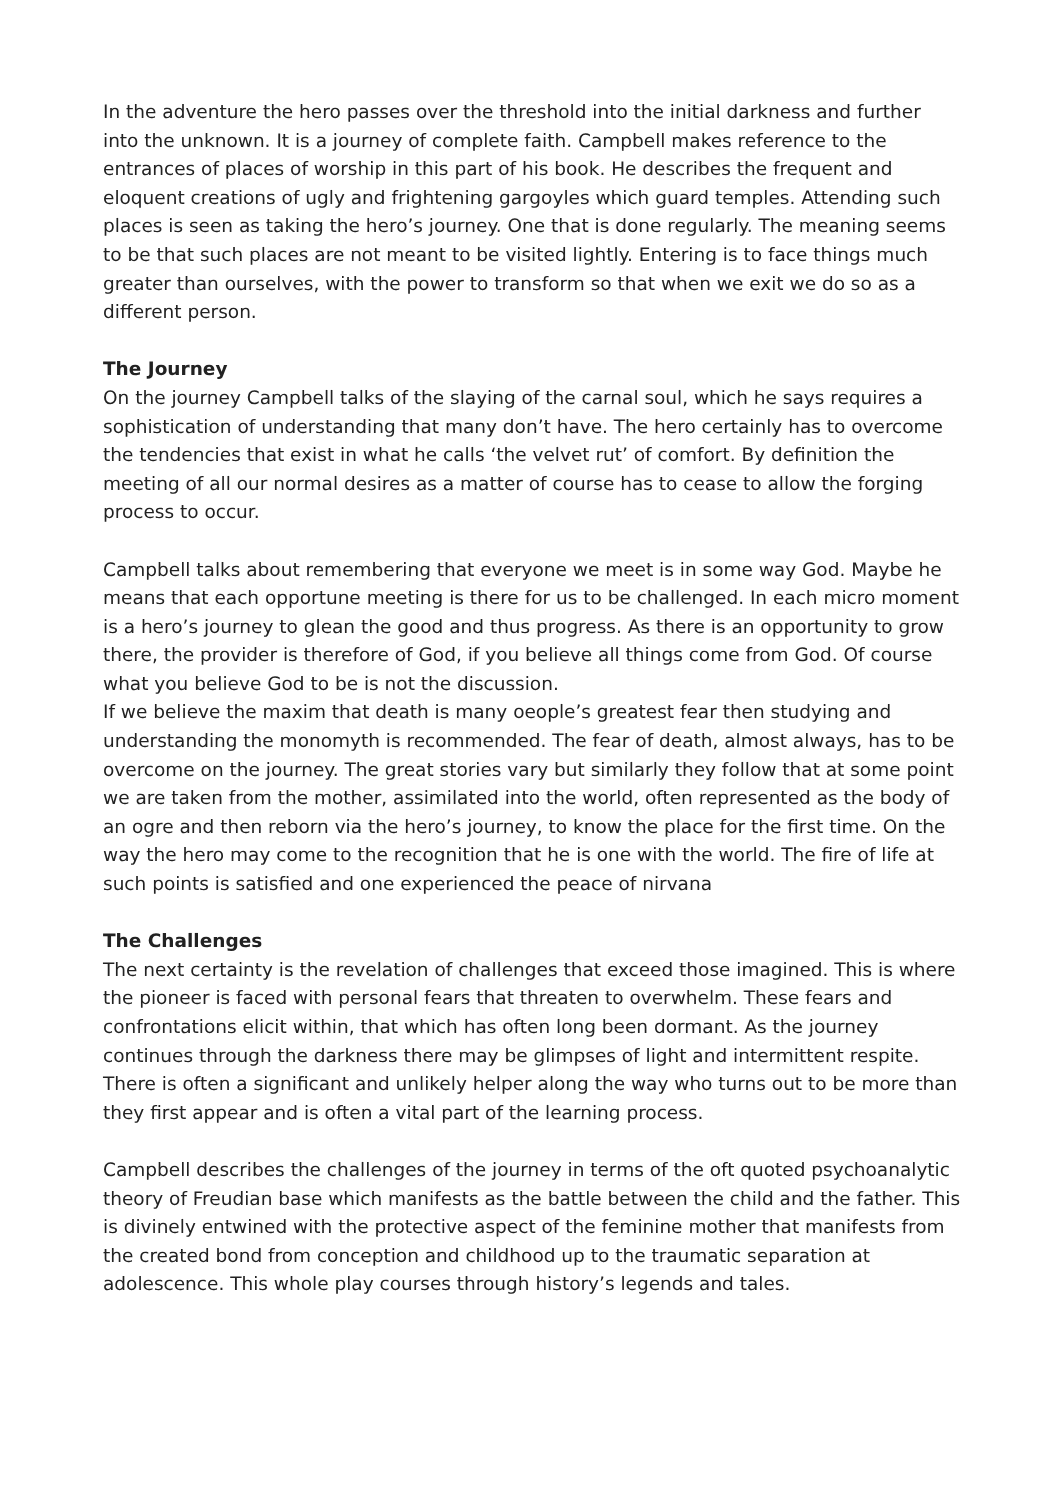In the adventure the hero passes over the threshold into the initial darkness and further into the unknown. It is a journey of complete faith. Campbell makes reference to the entrances of places of worship in this part of his book. He describes the frequent and eloquent creations of ugly and frightening gargoyles which guard temples. Attending such places is seen as taking the hero’s journey. One that is done regularly. The meaning seems to be that such places are not meant to be visited lightly. Entering is to face things much greater than ourselves, with the power to transform so that when we exit we do so as a different person.
The Journey
On the journey Campbell talks of the slaying of the carnal soul, which he says requires a sophistication of understanding that many don’t have. The hero certainly has to overcome the tendencies that exist in what he calls ‘the velvet rut’ of comfort. By definition the meeting of all our normal desires as a matter of course has to cease to allow the forging process to occur.
Campbell talks about remembering that everyone we meet is in some way God. Maybe he means that each opportune meeting is there for us to be challenged. In each micro moment is a hero’s journey to glean the good and thus progress. As there is an opportunity to grow there, the provider is therefore of God, if you believe all things come from God. Of course what you believe God to be is not the discussion.
If we believe the maxim that death is many oeople’s greatest fear then studying and understanding the monomyth is recommended. The fear of death, almost always, has to be overcome on the journey. The great stories vary but similarly they follow that at some point we are taken from the mother, assimilated into the world, often represented as the body of an ogre and then reborn via the hero’s journey, to know the place for the first time. On the way the hero may come to the recognition that he is one with the world. The fire of life at such points is satisfied and one experienced the peace of nirvana
The Challenges
The next certainty is the revelation of challenges that exceed those imagined. This is where the pioneer is faced with personal fears that threaten to overwhelm. These fears and confrontations elicit within, that which has often long been dormant. As the journey continues through the darkness there may be glimpses of light and intermittent respite. There is often a significant and unlikely helper along the way who turns out to be more than they first appear and is often a vital part of the learning process.
Campbell describes the challenges of the journey in terms of the oft quoted psychoanalytic theory of Freudian base which manifests as the battle between the child and the father. This is divinely entwined with the protective aspect of the feminine mother that manifests from the created bond from conception and childhood up to the traumatic separation at adolescence. This whole play courses through history’s legends and tales.